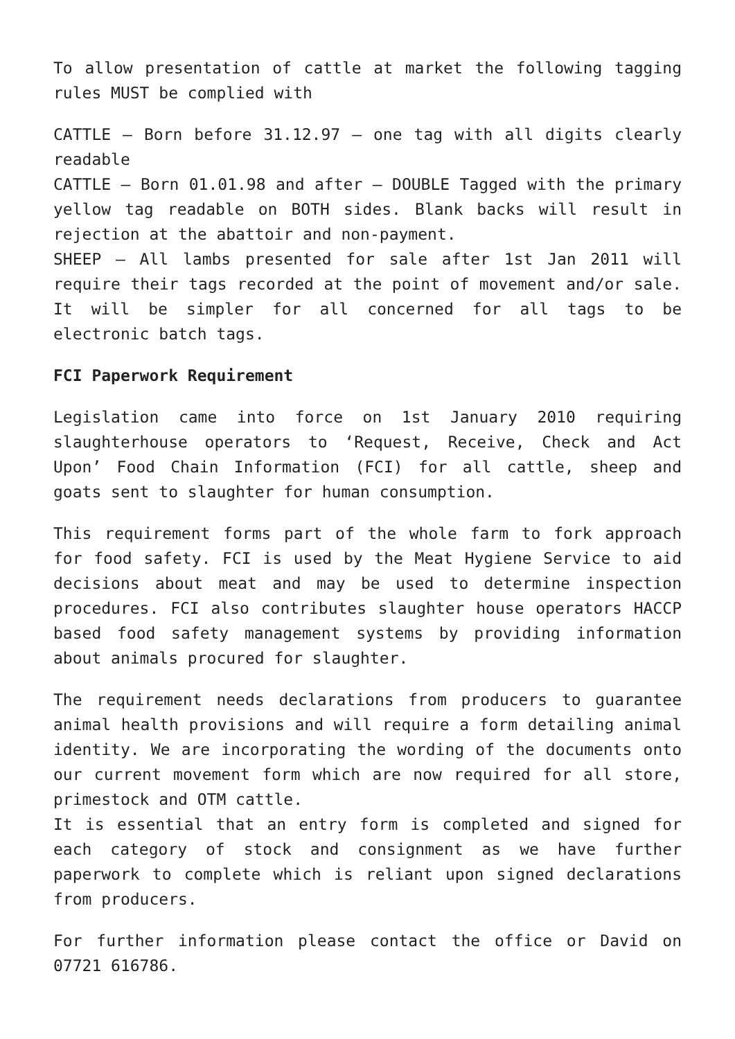To allow presentation of cattle at market the following tagging rules MUST be complied with
CATTLE – Born before 31.12.97 – one tag with all digits clearly readable
CATTLE – Born 01.01.98 and after – DOUBLE Tagged with the primary yellow tag readable on BOTH sides. Blank backs will result in rejection at the abattoir and non-payment.
SHEEP – All lambs presented for sale after 1st Jan 2011 will require their tags recorded at the point of movement and/or sale. It will be simpler for all concerned for all tags to be electronic batch tags.
FCI Paperwork Requirement
Legislation came into force on 1st January 2010 requiring slaughterhouse operators to ‘Request, Receive, Check and Act Upon’ Food Chain Information (FCI) for all cattle, sheep and goats sent to slaughter for human consumption.
This requirement forms part of the whole farm to fork approach for food safety. FCI is used by the Meat Hygiene Service to aid decisions about meat and may be used to determine inspection procedures. FCI also contributes slaughter house operators HACCP based food safety management systems by providing information about animals procured for slaughter.
The requirement needs declarations from producers to guarantee animal health provisions and will require a form detailing animal identity. We are incorporating the wording of the documents onto our current movement form which are now required for all store, primestock and OTM cattle.
It is essential that an entry form is completed and signed for each category of stock and consignment as we have further paperwork to complete which is reliant upon signed declarations from producers.
For further information please contact the office or David on 07721 616786.